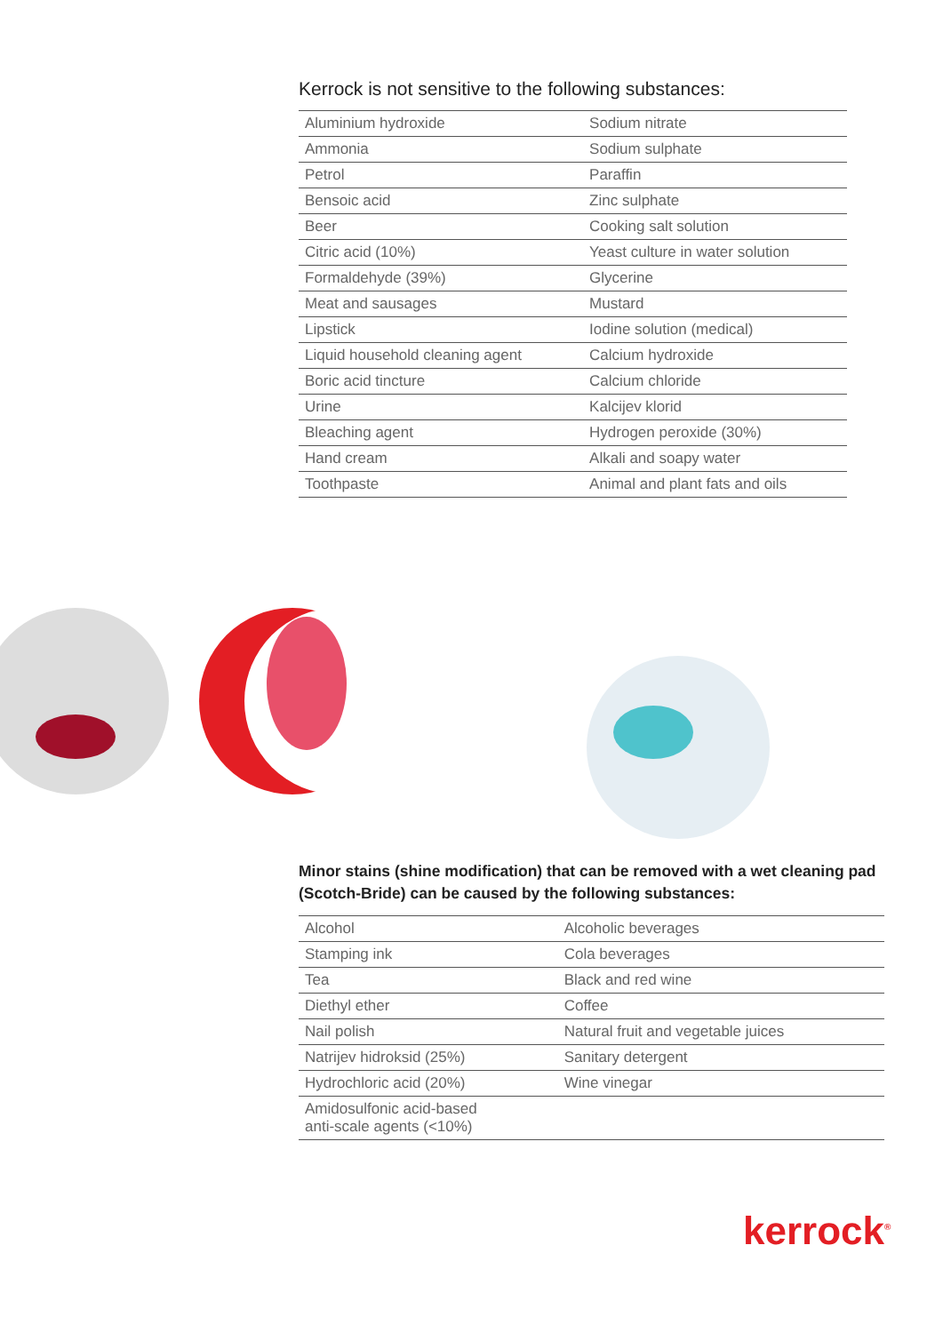Kerrock is not sensitive to the following substances:
| Aluminium hydroxide | Sodium nitrate |
| Ammonia | Sodium sulphate |
| Petrol | Paraffin |
| Bensoic acid | Zinc sulphate |
| Beer | Cooking salt solution |
| Citric acid (10%) | Yeast culture in water solution |
| Formaldehyde (39%) | Glycerine |
| Meat and sausages | Mustard |
| Lipstick | Iodine solution (medical) |
| Liquid household cleaning agent | Calcium hydroxide |
| Boric acid tincture | Calcium chloride |
| Urine | Kalcijev klorid |
| Bleaching agent | Hydrogen peroxide (30%) |
| Hand cream | Alkali and soapy water |
| Toothpaste | Animal and plant fats and oils |
Minor stains (shine modification) that can be removed with a wet cleaning pad (Scotch-Bride) can be caused by the following substances:
| Alcohol | Alcoholic beverages |
| Stamping ink | Cola beverages |
| Tea | Black and red wine |
| Diethyl ether | Coffee |
| Nail polish | Natural fruit and vegetable juices |
| Natrijev hidroksid (25%) | Sanitary detergent |
| Hydrochloric acid (20%) | Wine vinegar |
| Amidosulfonic acid-based anti-scale agents (<10%) | |
kerrock<sup>®</sup>